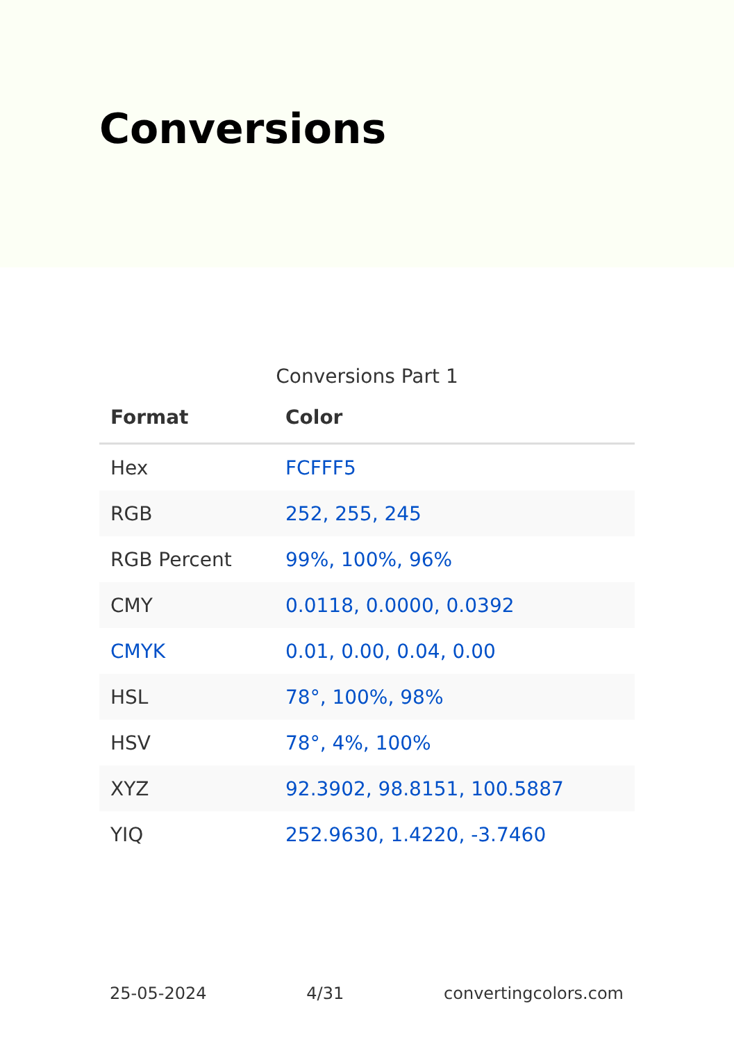Conversions
Conversions Part 1
| Format | Color |
| --- | --- |
| Hex | FCFFF5 |
| RGB | 252, 255, 245 |
| RGB Percent | 99%, 100%, 96% |
| CMY | 0.0118, 0.0000, 0.0392 |
| CMYK | 0.01, 0.00, 0.04, 0.00 |
| HSL | 78°, 100%, 98% |
| HSV | 78°, 4%, 100% |
| XYZ | 92.3902, 98.8151, 100.5887 |
| YIQ | 252.9630, 1.4220, -3.7460 |
25-05-2024 4/31 convertingcolors.com